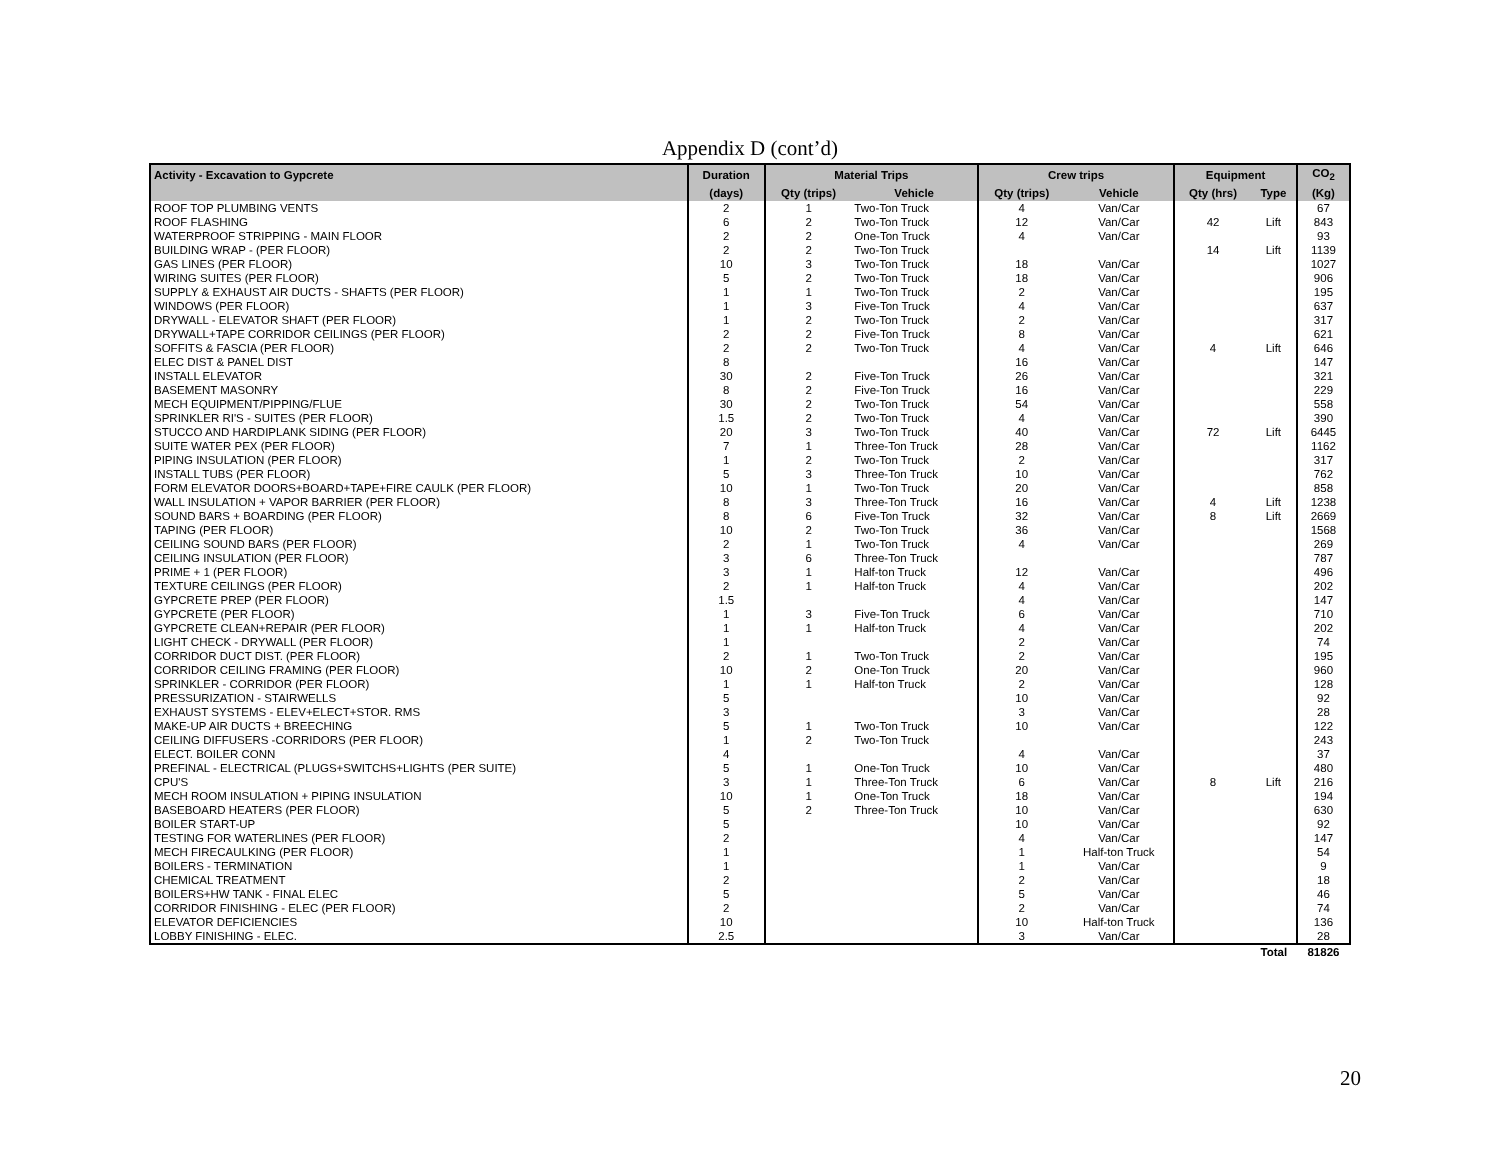Appendix D (cont’d)
| Activity - Excavation to Gypcrete | Duration | Material Trips | | Crew trips | | Equipment | | CO<sub>2</sub> |
| --- | --- | --- | --- | --- | --- | --- | --- | --- |
| | (days) | Qty (trips) | Vehicle | Qty (trips) | Vehicle | Qty (hrs) | Type | (Kg) |
| ROOF TOP PLUMBING VENTS | 2 | 1 | Two-Ton Truck | 4 | Van/Car | | | 67 |
| ROOF FLASHING | 6 | 2 | Two-Ton Truck | 12 | Van/Car | 42 | Lift | 843 |
| WATERPROOF STRIPPING - MAIN FLOOR | 2 | 2 | One-Ton Truck | 4 | Van/Car | | | 93 |
| BUILDING WRAP - (PER FLOOR) | 2 | 2 | Two-Ton Truck | | | 14 | Lift | 1139 |
| GAS LINES (PER FLOOR) | 10 | 3 | Two-Ton Truck | 18 | Van/Car | | | 1027 |
| WIRING SUITES (PER FLOOR) | 5 | 2 | Two-Ton Truck | 18 | Van/Car | | | 906 |
| SUPPLY & EXHAUST AIR DUCTS - SHAFTS (PER FLOOR) | 1 | 1 | Two-Ton Truck | 2 | Van/Car | | | 195 |
| WINDOWS (PER FLOOR) | 1 | 3 | Five-Ton Truck | 4 | Van/Car | | | 637 |
| DRYWALL - ELEVATOR SHAFT (PER FLOOR) | 1 | 2 | Two-Ton Truck | 2 | Van/Car | | | 317 |
| DRYWALL+TAPE CORRIDOR CEILINGS (PER FLOOR) | 2 | 2 | Five-Ton Truck | 8 | Van/Car | | | 621 |
| SOFFITS & FASCIA (PER FLOOR) | 2 | 2 | Two-Ton Truck | 4 | Van/Car | 4 | Lift | 646 |
| ELEC DIST & PANEL DIST | 8 | | | 16 | Van/Car | | | 147 |
| INSTALL ELEVATOR | 30 | 2 | Five-Ton Truck | 26 | Van/Car | | | 321 |
| BASEMENT MASONRY | 8 | 2 | Five-Ton Truck | 16 | Van/Car | | | 229 |
| MECH EQUIPMENT/PIPPING/FLUE | 30 | 2 | Two-Ton Truck | 54 | Van/Car | | | 558 |
| SPRINKLER RI'S - SUITES (PER FLOOR) | 1.5 | 2 | Two-Ton Truck | 4 | Van/Car | | | 390 |
| STUCCO AND HARDIPLANK SIDING (PER FLOOR) | 20 | 3 | Two-Ton Truck | 40 | Van/Car | 72 | Lift | 6445 |
| SUITE WATER PEX (PER FLOOR) | 7 | 1 | Three-Ton Truck | 28 | Van/Car | | | 1162 |
| PIPING INSULATION (PER FLOOR) | 1 | 2 | Two-Ton Truck | 2 | Van/Car | | | 317 |
| INSTALL TUBS (PER FLOOR) | 5 | 3 | Three-Ton Truck | 10 | Van/Car | | | 762 |
| FORM ELEVATOR DOORS+BOARD+TAPE+FIRE CAULK (PER FLOOR) | 10 | 1 | Two-Ton Truck | 20 | Van/Car | | | 858 |
| WALL INSULATION + VAPOR BARRIER (PER FLOOR) | 8 | 3 | Three-Ton Truck | 16 | Van/Car | 4 | Lift | 1238 |
| SOUND BARS + BOARDING (PER FLOOR) | 8 | 6 | Five-Ton Truck | 32 | Van/Car | 8 | Lift | 2669 |
| TAPING (PER FLOOR) | 10 | 2 | Two-Ton Truck | 36 | Van/Car | | | 1568 |
| CEILING SOUND BARS (PER FLOOR) | 2 | 1 | Two-Ton Truck | 4 | Van/Car | | | 269 |
| CEILING INSULATION (PER FLOOR) | 3 | 6 | Three-Ton Truck | | | | | 787 |
| PRIME + 1 (PER FLOOR) | 3 | 1 | Half-ton Truck | 12 | Van/Car | | | 496 |
| TEXTURE CEILINGS (PER FLOOR) | 2 | 1 | Half-ton Truck | 4 | Van/Car | | | 202 |
| GYPCRETE PREP (PER FLOOR) | 1.5 | | | 4 | Van/Car | | | 147 |
| GYPCRETE (PER FLOOR) | 1 | 3 | Five-Ton Truck | 6 | Van/Car | | | 710 |
| GYPCRETE CLEAN+REPAIR (PER FLOOR) | 1 | 1 | Half-ton Truck | 4 | Van/Car | | | 202 |
| LIGHT CHECK - DRYWALL (PER FLOOR) | 1 | | | 2 | Van/Car | | | 74 |
| CORRIDOR DUCT DIST. (PER FLOOR) | 2 | 1 | Two-Ton Truck | 2 | Van/Car | | | 195 |
| CORRIDOR CEILING FRAMING (PER FLOOR) | 10 | 2 | One-Ton Truck | 20 | Van/Car | | | 960 |
| SPRINKLER - CORRIDOR (PER FLOOR) | 1 | 1 | Half-ton Truck | 2 | Van/Car | | | 128 |
| PRESSURIZATION - STAIRWELLS | 5 | | | 10 | Van/Car | | | 92 |
| EXHAUST SYSTEMS - ELEV+ELECT+STOR. RMS | 3 | | | 3 | Van/Car | | | 28 |
| MAKE-UP AIR DUCTS + BREECHING | 5 | 1 | Two-Ton Truck | 10 | Van/Car | | | 122 |
| CEILING DIFFUSERS -CORRIDORS (PER FLOOR) | 1 | 2 | Two-Ton Truck | | | | | 243 |
| ELECT. BOILER CONN | 4 | | | 4 | Van/Car | | | 37 |
| PREFINAL - ELECTRICAL (PLUGS+SWITCHS+LIGHTS (PER SUITE) | 5 | 1 | One-Ton Truck | 10 | Van/Car | | | 480 |
| CPU'S | 3 | 1 | Three-Ton Truck | 6 | Van/Car | 8 | Lift | 216 |
| MECH ROOM INSULATION + PIPING INSULATION | 10 | 1 | One-Ton Truck | 18 | Van/Car | | | 194 |
| BASEBOARD HEATERS (PER FLOOR) | 5 | 2 | Three-Ton Truck | 10 | Van/Car | | | 630 |
| BOILER START-UP | 5 | | | 10 | Van/Car | | | 92 |
| TESTING FOR WATERLINES (PER FLOOR) | 2 | | | 4 | Van/Car | | | 147 |
| MECH FIRECAULKING (PER FLOOR) | 1 | | | 1 | Half-ton Truck | | | 54 |
| BOILERS - TERMINATION | 1 | | | 1 | Van/Car | | | 9 |
| CHEMICAL TREATMENT | 2 | | | 2 | Van/Car | | | 18 |
| BOILERS+HW TANK - FINAL ELEC | 5 | | | 5 | Van/Car | | | 46 |
| CORRIDOR FINISHING - ELEC (PER FLOOR) | 2 | | | 2 | Van/Car | | | 74 |
| ELEVATOR DEFICIENCIES | 10 | | | 10 | Half-ton Truck | | | 136 |
| LOBBY FINISHING - ELEC. | 2.5 | | | 3 | Van/Car | | | 28 |
| | | | | | | | Total | 81826 |
20